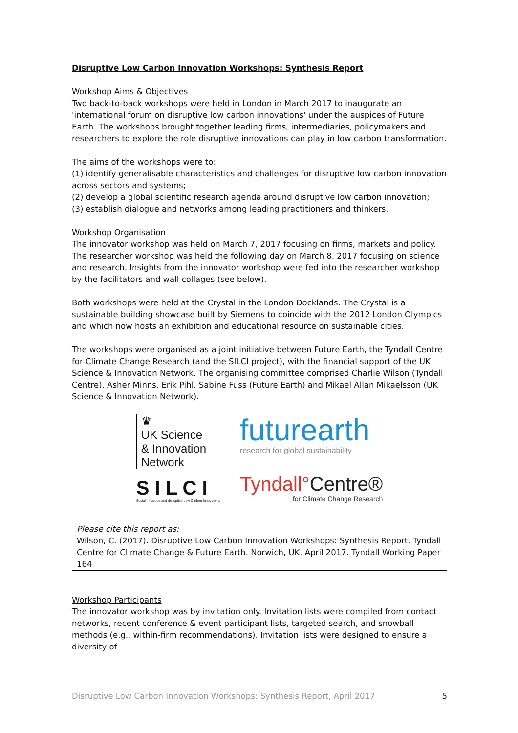Disruptive Low Carbon Innovation Workshops: Synthesis Report
Workshop Aims & Objectives
Two back-to-back workshops were held in London in March 2017 to inaugurate an 'international forum on disruptive low carbon innovations' under the auspices of Future Earth. The workshops brought together leading firms, intermediaries, policymakers and researchers to explore the role disruptive innovations can play in low carbon transformation.
The aims of the workshops were to:
(1) identify generalisable characteristics and challenges for disruptive low carbon innovation across sectors and systems;
(2) develop a global scientific research agenda around disruptive low carbon innovation;
(3) establish dialogue and networks among leading practitioners and thinkers.
Workshop Organisation
The innovator workshop was held on March 7, 2017 focusing on firms, markets and policy. The researcher workshop was held the following day on March 8, 2017 focusing on science and research. Insights from the innovator workshop were fed into the researcher workshop by the facilitators and wall collages (see below).
Both workshops were held at the Crystal in the London Docklands. The Crystal is a sustainable building showcase built by Siemens to coincide with the 2012 London Olympics and which now hosts an exhibition and educational resource on sustainable cities.
The workshops were organised as a joint initiative between Future Earth, the Tyndall Centre for Climate Change Research (and the SILCI project), with the financial support of the UK Science & Innovation Network. The organising committee comprised Charlie Wilson (Tyndall Centre), Asher Minns, Erik Pihl, Sabine Fuss (Future Earth) and Mikael Allan Mikaelsson (UK Science & Innovation Network).
♛
UK Science
& Innovation
Network
S I L C I
Social Influence and disruptive Low Carbon Innovations
futurearth
research for global sustainability
Tyndall°Centre®
for Climate Change Research
Please cite this report as:
Wilson, C. (2017). Disruptive Low Carbon Innovation Workshops: Synthesis Report. Tyndall Centre for Climate Change & Future Earth. Norwich, UK. April 2017. Tyndall Working Paper 164
Workshop Participants
The innovator workshop was by invitation only. Invitation lists were compiled from contact networks, recent conference & event participant lists, targeted search, and snowball methods (e.g., within-firm recommendations). Invitation lists were designed to ensure a diversity of
Disruptive Low Carbon Innovation Workshops: Synthesis Report, April 2017 5